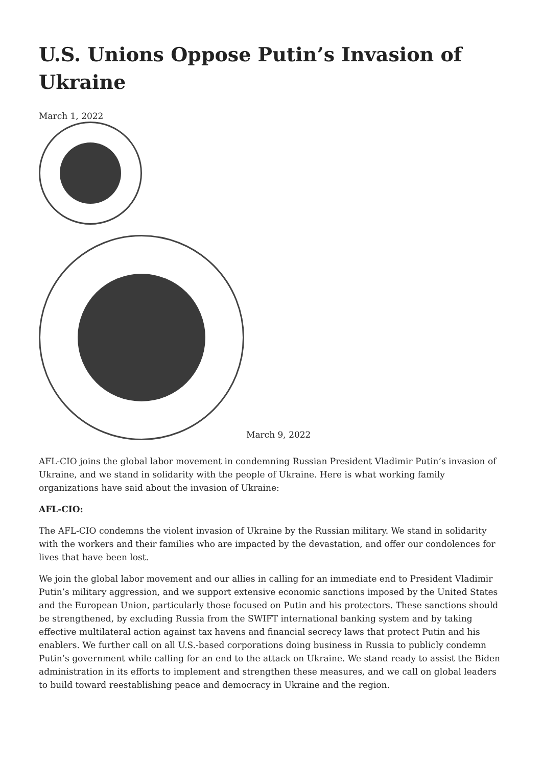U.S. Unions Oppose Putin’s Invasion of Ukraine
March 1, 2022
March 9, 2022
AFL-CIO joins the global labor movement in condemning Russian President Vladimir Putin’s invasion of Ukraine, and we stand in solidarity with the people of Ukraine. Here is what working family organizations have said about the invasion of Ukraine:
AFL-CIO:
The AFL-CIO condemns the violent invasion of Ukraine by the Russian military. We stand in solidarity with the workers and their families who are impacted by the devastation, and offer our condolences for lives that have been lost.
We join the global labor movement and our allies in calling for an immediate end to President Vladimir Putin’s military aggression, and we support extensive economic sanctions imposed by the United States and the European Union, particularly those focused on Putin and his protectors. These sanctions should be strengthened, by excluding Russia from the SWIFT international banking system and by taking effective multilateral action against tax havens and financial secrecy laws that protect Putin and his enablers. We further call on all U.S.-based corporations doing business in Russia to publicly condemn Putin’s government while calling for an end to the attack on Ukraine. We stand ready to assist the Biden administration in its efforts to implement and strengthen these measures, and we call on global leaders to build toward reestablishing peace and democracy in Ukraine and the region.